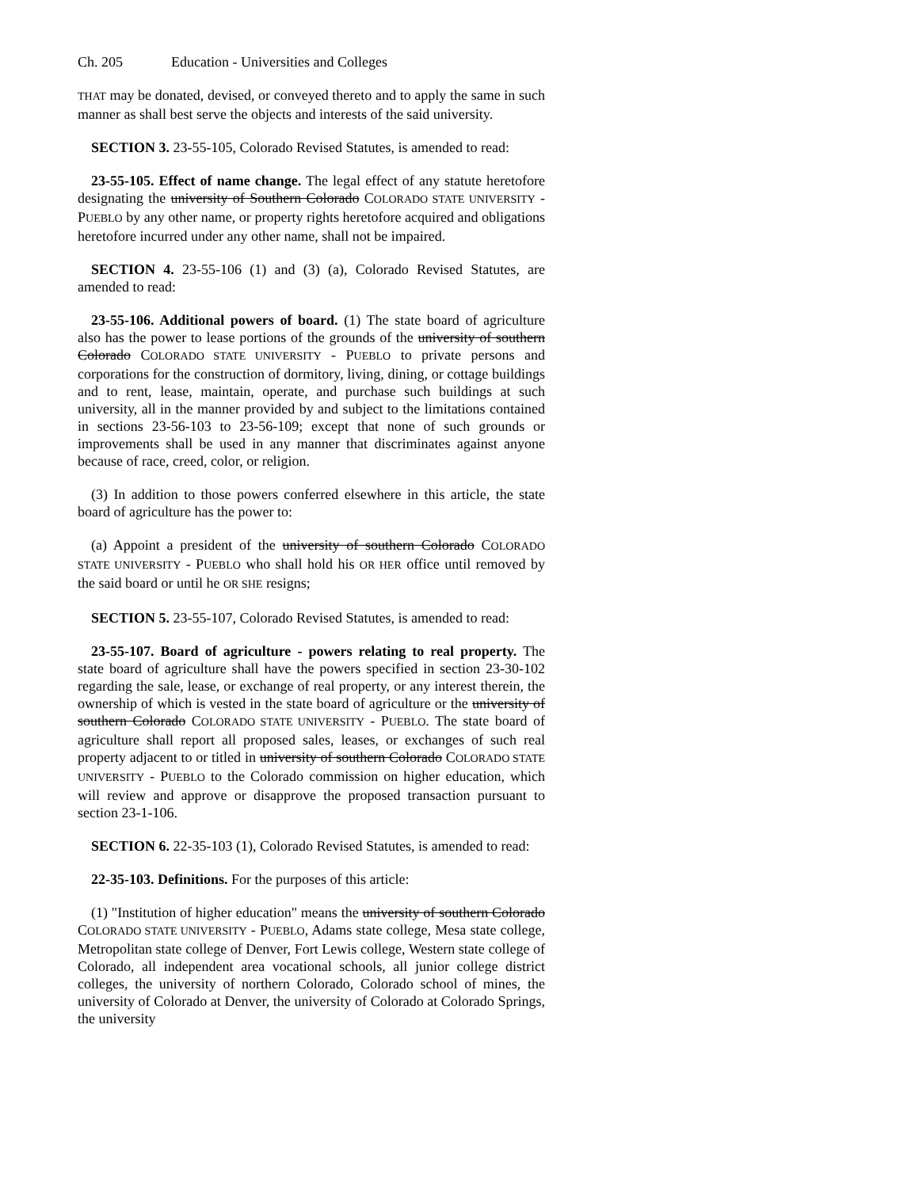Ch. 205 Education - Universities and Colleges
THAT may be donated, devised, or conveyed thereto and to apply the same in such manner as shall best serve the objects and interests of the said university.
SECTION 3. 23-55-105, Colorado Revised Statutes, is amended to read:
23-55-105. Effect of name change. The legal effect of any statute heretofore designating the university of Southern Colorado COLORADO STATE UNIVERSITY - PUEBLO by any other name, or property rights heretofore acquired and obligations heretofore incurred under any other name, shall not be impaired.
SECTION 4. 23-55-106 (1) and (3) (a), Colorado Revised Statutes, are amended to read:
23-55-106. Additional powers of board. (1) The state board of agriculture also has the power to lease portions of the grounds of the university of southern Colorado COLORADO STATE UNIVERSITY - PUEBLO to private persons and corporations for the construction of dormitory, living, dining, or cottage buildings and to rent, lease, maintain, operate, and purchase such buildings at such university, all in the manner provided by and subject to the limitations contained in sections 23-56-103 to 23-56-109; except that none of such grounds or improvements shall be used in any manner that discriminates against anyone because of race, creed, color, or religion.
(3) In addition to those powers conferred elsewhere in this article, the state board of agriculture has the power to:
(a) Appoint a president of the university of southern Colorado COLORADO STATE UNIVERSITY - PUEBLO who shall hold his OR HER office until removed by the said board or until he OR SHE resigns;
SECTION 5. 23-55-107, Colorado Revised Statutes, is amended to read:
23-55-107. Board of agriculture - powers relating to real property. The state board of agriculture shall have the powers specified in section 23-30-102 regarding the sale, lease, or exchange of real property, or any interest therein, the ownership of which is vested in the state board of agriculture or the university of southern Colorado COLORADO STATE UNIVERSITY - PUEBLO. The state board of agriculture shall report all proposed sales, leases, or exchanges of such real property adjacent to or titled in university of southern Colorado COLORADO STATE UNIVERSITY - PUEBLO to the Colorado commission on higher education, which will review and approve or disapprove the proposed transaction pursuant to section 23-1-106.
SECTION 6. 22-35-103 (1), Colorado Revised Statutes, is amended to read:
22-35-103. Definitions. For the purposes of this article:
(1) "Institution of higher education" means the university of southern Colorado COLORADO STATE UNIVERSITY - PUEBLO, Adams state college, Mesa state college, Metropolitan state college of Denver, Fort Lewis college, Western state college of Colorado, all independent area vocational schools, all junior college district colleges, the university of northern Colorado, Colorado school of mines, the university of Colorado at Denver, the university of Colorado at Colorado Springs, the university